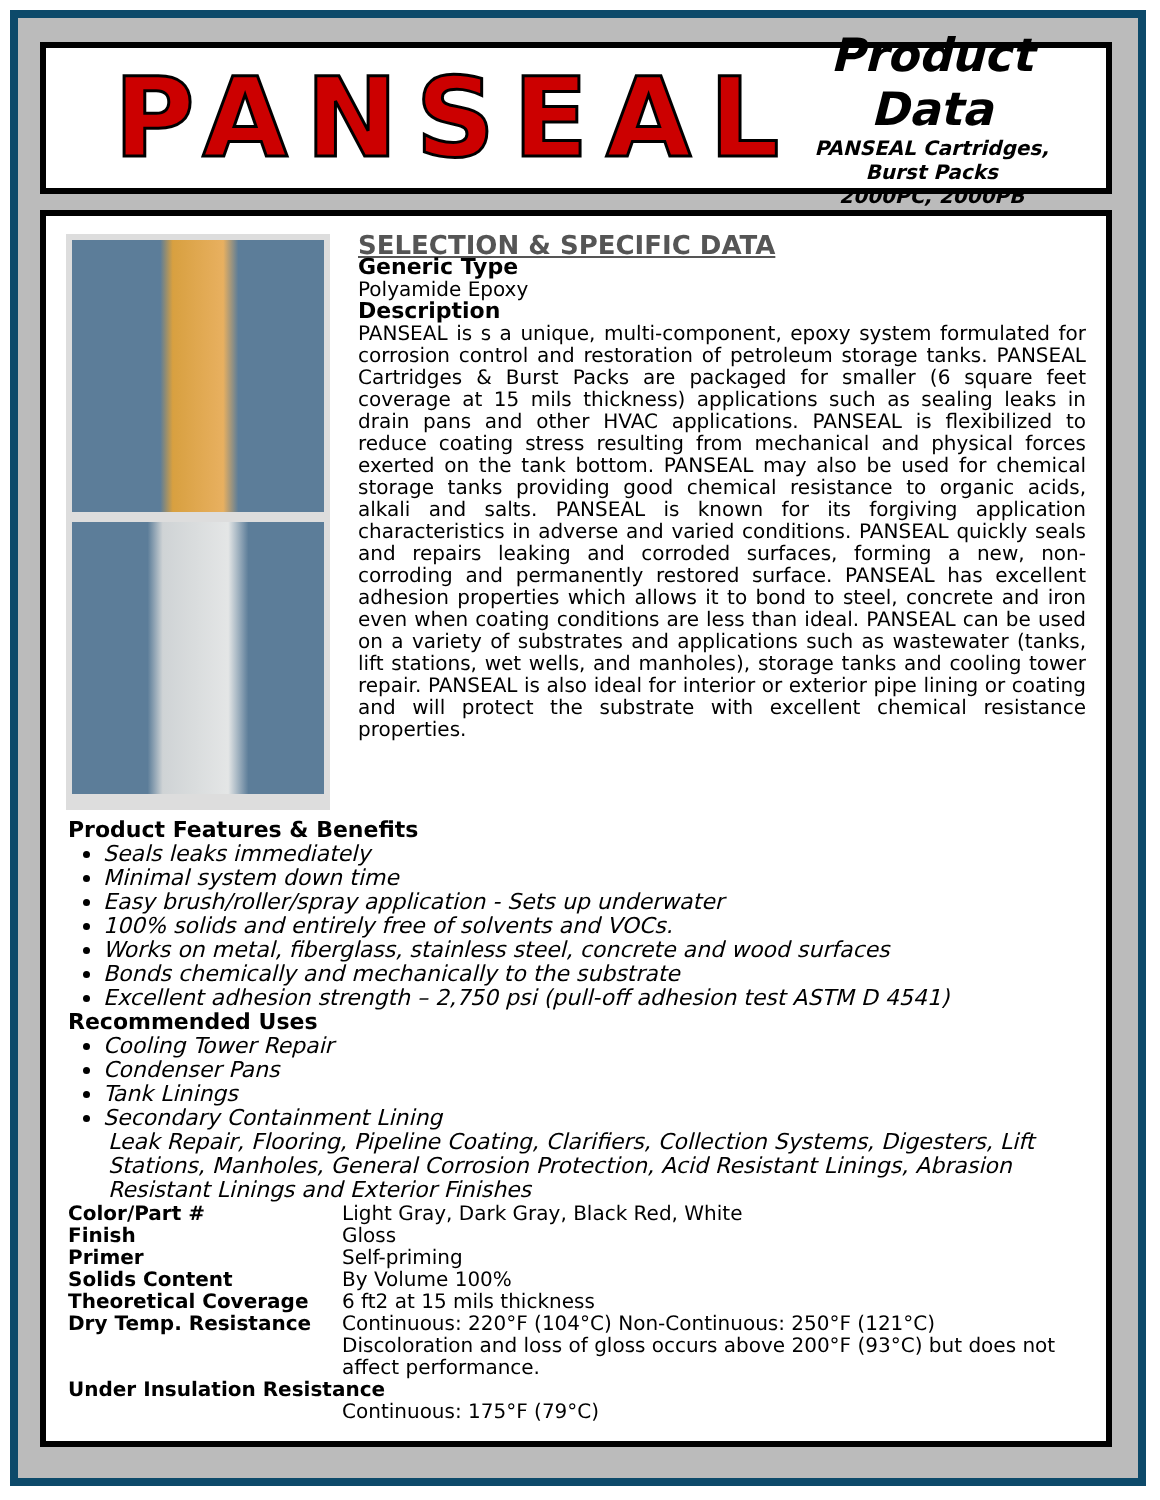PANSEAL
Product Data
PANSEAL Cartridges, Burst Packs
2000PC, 2000PB
SELECTION & SPECIFIC DATA
Generic Type
Polyamide Epoxy
Description
PANSEAL is s a unique, multi-component, epoxy system formulated for corrosion control and restoration of petroleum storage tanks. PANSEAL Cartridges & Burst Packs are packaged for smaller (6 square feet coverage at 15 mils thickness) applications such as sealing leaks in drain pans and other HVAC applications. PANSEAL is flexibilized to reduce coating stress resulting from mechanical and physical forces exerted on the tank bottom. PANSEAL may also be used for chemical storage tanks providing good chemical resistance to organic acids, alkali and salts. PANSEAL is known for its forgiving application characteristics in adverse and varied conditions. PANSEAL quickly seals and repairs leaking and corroded surfaces, forming a new, non-corroding and permanently restored surface. PANSEAL has excellent adhesion properties which allows it to bond to steel, concrete and iron even when coating conditions are less than ideal. PANSEAL can be used on a variety of substrates and applications such as wastewater (tanks, lift stations, wet wells, and manholes), storage tanks and cooling tower repair. PANSEAL is also ideal for interior or exterior pipe lining or coating and will protect the substrate with excellent chemical resistance properties.
Product Features & Benefits
Seals leaks immediately
Minimal system down time
Easy brush/roller/spray application - Sets up underwater
100% solids and entirely free of solvents and VOCs.
Works on metal, fiberglass, stainless steel, concrete and wood surfaces
Bonds chemically and mechanically to the substrate
Excellent adhesion strength – 2,750 psi (pull-off adhesion test ASTM D 4541)
Recommended Uses
Cooling Tower Repair
Condenser Pans
Tank Linings
Secondary Containment Lining
Leak Repair, Flooring, Pipeline Coating, Clarifiers, Collection Systems, Digesters, Lift Stations, Manholes, General Corrosion Protection, Acid Resistant Linings, Abrasion Resistant Linings and Exterior Finishes
| Color/Part # | Light Gray, Dark Gray, Black Red, White |
| Finish | Gloss |
| Primer | Self-priming |
| Solids Content | By Volume 100% |
| Theoretical Coverage | 6 ft2 at 15 mils thickness |
| Dry Temp. Resistance | Continuous: 220°F (104°C) Non-Continuous: 250°F (121°C) Discoloration and loss of gloss occurs above 200°F (93°C) but does not affect performance. |
| Under Insulation Resistance | |
| | Continuous: 175°F (79°C) |